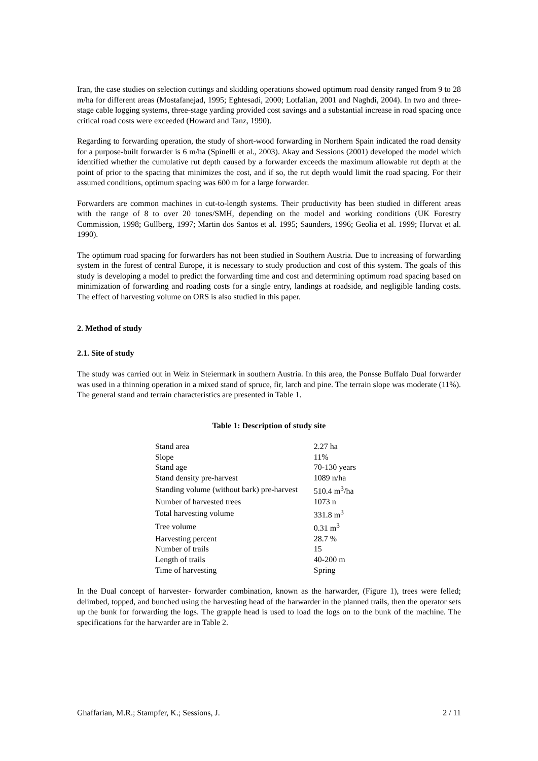Iran, the case studies on selection cuttings and skidding operations showed optimum road density ranged from 9 to 28 m/ha for different areas (Mostafanejad, 1995; Eghtesadi, 2000; Lotfalian, 2001 and Naghdi, 2004). In two and three-stage cable logging systems, three-stage yarding provided cost savings and a substantial increase in road spacing once critical road costs were exceeded (Howard and Tanz, 1990).
Regarding to forwarding operation, the study of short-wood forwarding in Northern Spain indicated the road density for a purpose-built forwarder is 6 m/ha (Spinelli et al., 2003). Akay and Sessions (2001) developed the model which identified whether the cumulative rut depth caused by a forwarder exceeds the maximum allowable rut depth at the point of prior to the spacing that minimizes the cost, and if so, the rut depth would limit the road spacing. For their assumed conditions, optimum spacing was 600 m for a large forwarder.
Forwarders are common machines in cut-to-length systems. Their productivity has been studied in different areas with the range of 8 to over 20 tones/SMH, depending on the model and working conditions (UK Forestry Commission, 1998; Gullberg, 1997; Martin dos Santos et al. 1995; Saunders, 1996; Geolia et al. 1999; Horvat et al. 1990).
The optimum road spacing for forwarders has not been studied in Southern Austria. Due to increasing of forwarding system in the forest of central Europe, it is necessary to study production and cost of this system. The goals of this study is developing a model to predict the forwarding time and cost and determining optimum road spacing based on minimization of forwarding and roading costs for a single entry, landings at roadside, and negligible landing costs. The effect of harvesting volume on ORS is also studied in this paper.
2. Method of study
2.1. Site of study
The study was carried out in Weiz in Steiermark in southern Austria. In this area, the Ponsse Buffalo Dual forwarder was used in a thinning operation in a mixed stand of spruce, fir, larch and pine. The terrain slope was moderate (11%). The general stand and terrain characteristics are presented in Table 1.
Table 1: Description of study site
| Stand area | 2.27 ha |
| Slope | 11% |
| Stand age | 70-130 years |
| Stand density pre-harvest | 1089 n/ha |
| Standing volume (without bark) pre-harvest | 510.4 m<sup>3</sup>/ha |
| Number of harvested trees | 1073 n |
| Total harvesting volume | 331.8 m<sup>3</sup> |
| Tree volume | 0.31 m<sup>3</sup> |
| Harvesting percent | 28.7 % |
| Number of trails | 15 |
| Length of trails | 40-200 m |
| Time of harvesting | Spring |
In the Dual concept of harvester- forwarder combination, known as the harwarder, (Figure 1), trees were felled; delimbed, topped, and bunched using the harvesting head of the harwarder in the planned trails, then the operator sets up the bunk for forwarding the logs. The grapple head is used to load the logs on to the bunk of the machine. The specifications for the harwarder are in Table 2.
Ghaffarian, M.R.; Stampfer, K.; Sessions, J. 2 / 11